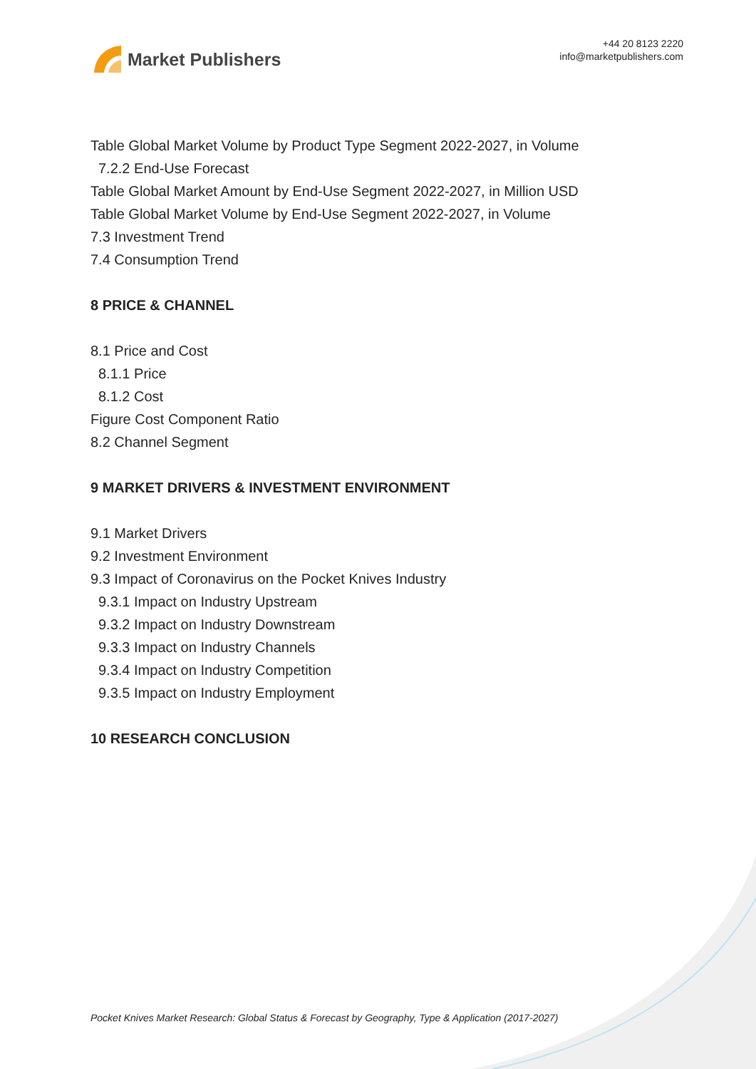Market Publishers
+44 20 8123 2220
info@marketpublishers.com
Table Global Market Volume by Product Type Segment 2022-2027, in Volume
7.2.2 End-Use Forecast
Table Global Market Amount by End-Use Segment 2022-2027, in Million USD
Table Global Market Volume by End-Use Segment 2022-2027, in Volume
7.3 Investment Trend
7.4 Consumption Trend
8 PRICE & CHANNEL
8.1 Price and Cost
8.1.1 Price
8.1.2 Cost
Figure Cost Component Ratio
8.2 Channel Segment
9 MARKET DRIVERS & INVESTMENT ENVIRONMENT
9.1 Market Drivers
9.2 Investment Environment
9.3 Impact of Coronavirus on the Pocket Knives Industry
9.3.1 Impact on Industry Upstream
9.3.2 Impact on Industry Downstream
9.3.3 Impact on Industry Channels
9.3.4 Impact on Industry Competition
9.3.5 Impact on Industry Employment
10 RESEARCH CONCLUSION
Pocket Knives Market Research: Global Status & Forecast by Geography, Type & Application (2017-2027)